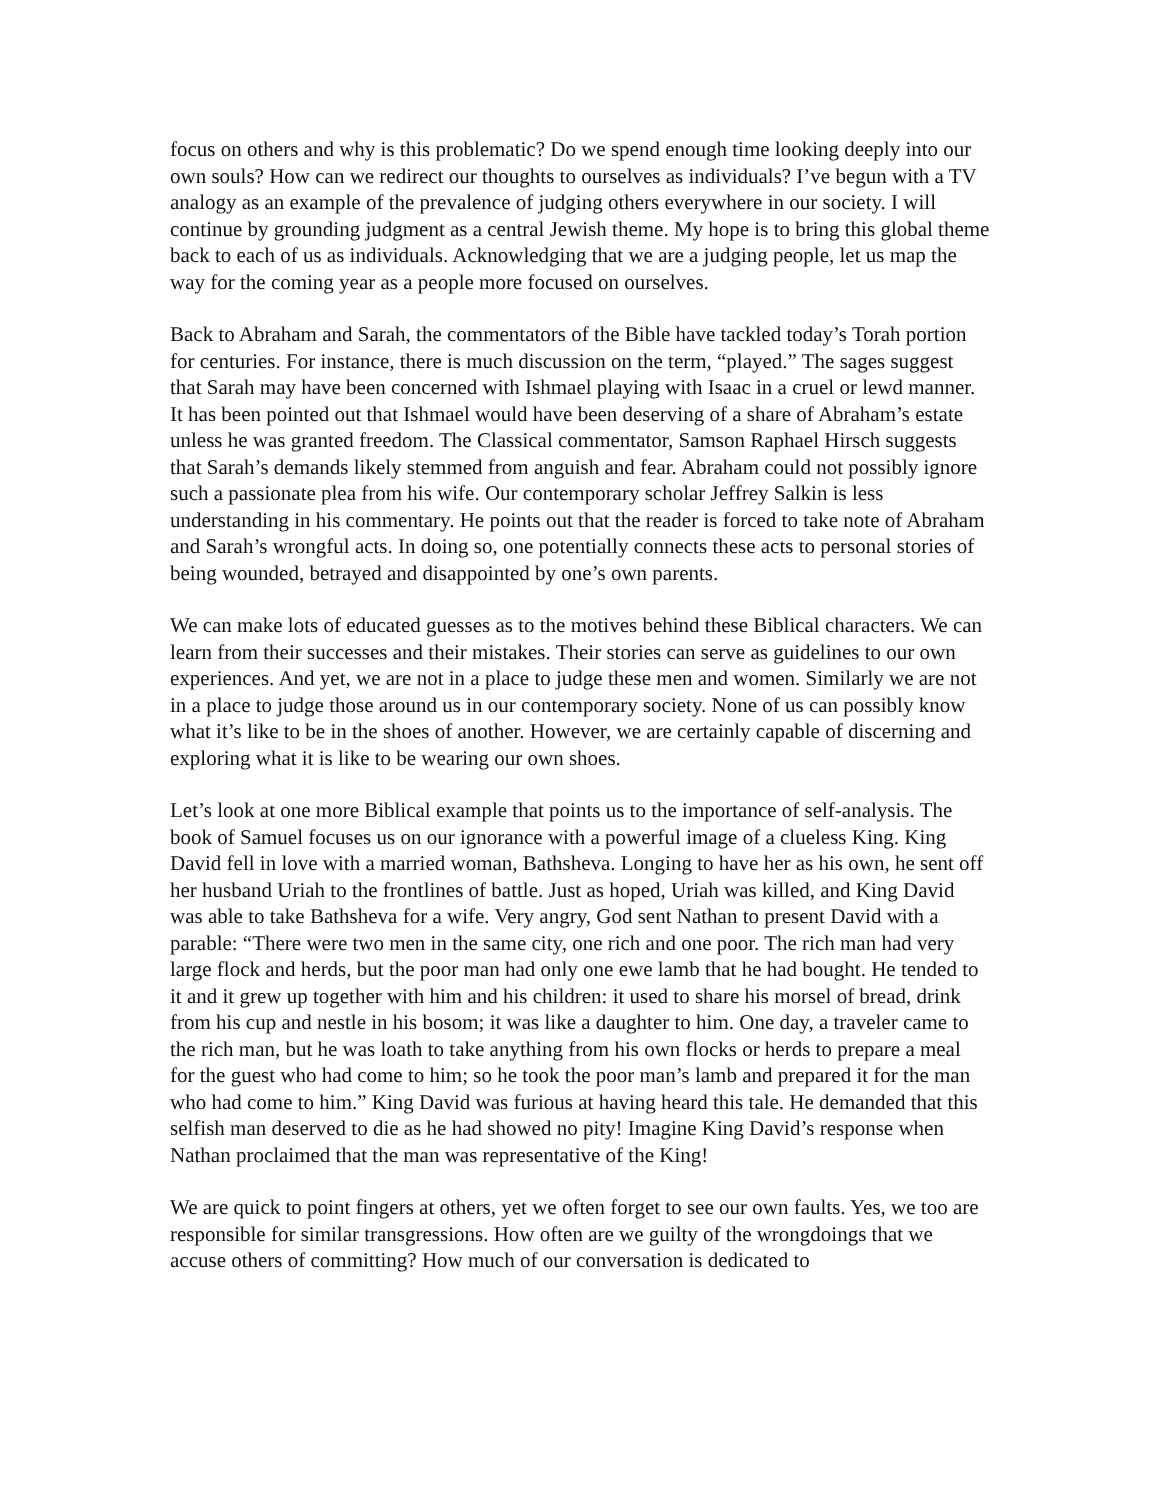focus on others and why is this problematic? Do we spend enough time looking deeply into our own souls? How can we redirect our thoughts to ourselves as individuals? I’ve begun with a TV analogy as an example of the prevalence of judging others everywhere in our society. I will continue by grounding judgment as a central Jewish theme. My hope is to bring this global theme back to each of us as individuals. Acknowledging that we are a judging people, let us map the way for the coming year as a people more focused on ourselves.
Back to Abraham and Sarah, the commentators of the Bible have tackled today’s Torah portion for centuries. For instance, there is much discussion on the term, “played.” The sages suggest that Sarah may have been concerned with Ishmael playing with Isaac in a cruel or lewd manner. It has been pointed out that Ishmael would have been deserving of a share of Abraham’s estate unless he was granted freedom. The Classical commentator, Samson Raphael Hirsch suggests that Sarah’s demands likely stemmed from anguish and fear. Abraham could not possibly ignore such a passionate plea from his wife. Our contemporary scholar Jeffrey Salkin is less understanding in his commentary. He points out that the reader is forced to take note of Abraham and Sarah’s wrongful acts. In doing so, one potentially connects these acts to personal stories of being wounded, betrayed and disappointed by one’s own parents.
We can make lots of educated guesses as to the motives behind these Biblical characters. We can learn from their successes and their mistakes. Their stories can serve as guidelines to our own experiences. And yet, we are not in a place to judge these men and women. Similarly we are not in a place to judge those around us in our contemporary society. None of us can possibly know what it’s like to be in the shoes of another. However, we are certainly capable of discerning and exploring what it is like to be wearing our own shoes.
Let’s look at one more Biblical example that points us to the importance of self-analysis. The book of Samuel focuses us on our ignorance with a powerful image of a clueless King. King David fell in love with a married woman, Bathsheva. Longing to have her as his own, he sent off her husband Uriah to the frontlines of battle. Just as hoped, Uriah was killed, and King David was able to take Bathsheva for a wife. Very angry, God sent Nathan to present David with a parable: “There were two men in the same city, one rich and one poor. The rich man had very large flock and herds, but the poor man had only one ewe lamb that he had bought. He tended to it and it grew up together with him and his children: it used to share his morsel of bread, drink from his cup and nestle in his bosom; it was like a daughter to him. One day, a traveler came to the rich man, but he was loath to take anything from his own flocks or herds to prepare a meal for the guest who had come to him; so he took the poor man’s lamb and prepared it for the man who had come to him.” King David was furious at having heard this tale. He demanded that this selfish man deserved to die as he had showed no pity! Imagine King David’s response when Nathan proclaimed that the man was representative of the King!
We are quick to point fingers at others, yet we often forget to see our own faults. Yes, we too are responsible for similar transgressions. How often are we guilty of the wrongdoings that we accuse others of committing? How much of our conversation is dedicated to